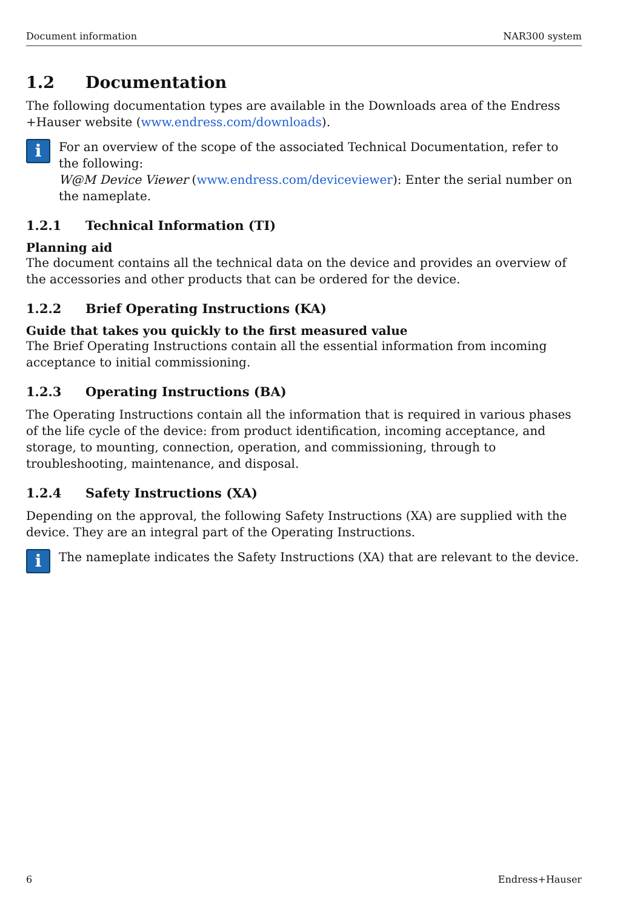Document information NAR300 system
1.2 Documentation
The following documentation types are available in the Downloads area of the Endress +Hauser website (www.endress.com/downloads).
i
For an overview of the scope of the associated Technical Documentation, refer to the following:
W@M Device Viewer (www.endress.com/deviceviewer): Enter the serial number on the nameplate.
1.2.1 Technical Information (TI)
Planning aid
The document contains all the technical data on the device and provides an overview of the accessories and other products that can be ordered for the device.
1.2.2 Brief Operating Instructions (KA)
Guide that takes you quickly to the first measured value
The Brief Operating Instructions contain all the essential information from incoming acceptance to initial commissioning.
1.2.3 Operating Instructions (BA)
The Operating Instructions contain all the information that is required in various phases of the life cycle of the device: from product identification, incoming acceptance, and storage, to mounting, connection, operation, and commissioning, through to troubleshooting, maintenance, and disposal.
1.2.4 Safety Instructions (XA)
Depending on the approval, the following Safety Instructions (XA) are supplied with the device. They are an integral part of the Operating Instructions.
i
The nameplate indicates the Safety Instructions (XA) that are relevant to the device.
6 Endress+Hauser